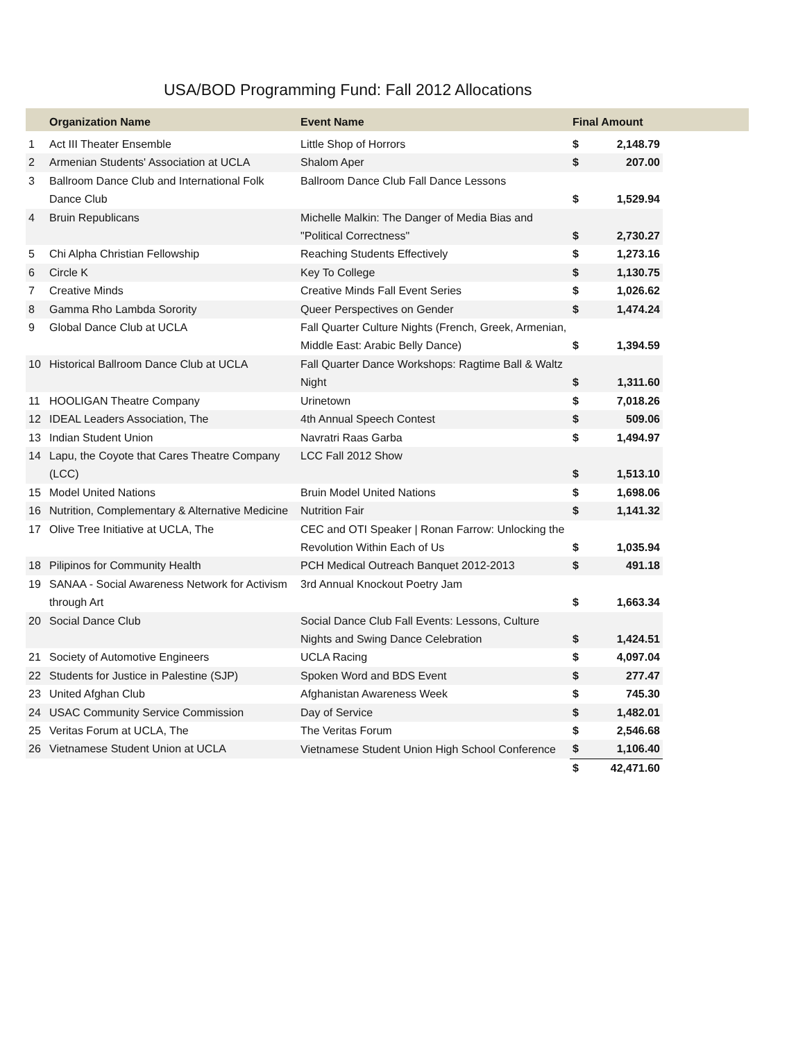USA/BOD Programming Fund: Fall 2012 Allocations
| | Organization Name | Event Name | Final Amount | | |
| --- | --- | --- | --- | --- | --- |
| 1 | Act III Theater Ensemble | Little Shop of Horrors | $ | 2,148.79 | |
| 2 | Armenian Students' Association at UCLA | Shalom Aper | $ | 207.00 | |
| 3 | Ballroom Dance Club and International Folk Dance Club | Ballroom Dance Club Fall Dance Lessons | $ | 1,529.94 | |
| 4 | Bruin Republicans | Michelle Malkin: The Danger of Media Bias and "Political Correctness" | $ | 2,730.27 | |
| 5 | Chi Alpha Christian Fellowship | Reaching Students Effectively | $ | 1,273.16 | |
| 6 | Circle K | Key To College | $ | 1,130.75 | |
| 7 | Creative Minds | Creative Minds Fall Event Series | $ | 1,026.62 | |
| 8 | Gamma Rho Lambda Sorority | Queer Perspectives on Gender | $ | 1,474.24 | |
| 9 | Global Dance Club at UCLA | Fall Quarter Culture Nights (French, Greek, Armenian, Middle East: Arabic Belly Dance) | $ | 1,394.59 | |
| 10 | Historical Ballroom Dance Club at UCLA | Fall Quarter Dance Workshops: Ragtime Ball & Waltz Night | $ | 1,311.60 | |
| 11 | HOOLIGAN Theatre Company | Urinetown | $ | 7,018.26 | |
| 12 | IDEAL Leaders Association, The | 4th Annual Speech Contest | $ | 509.06 | |
| 13 | Indian Student Union | Navratri Raas Garba | $ | 1,494.97 | |
| 14 | Lapu, the Coyote that Cares Theatre Company (LCC) | LCC Fall 2012 Show | $ | 1,513.10 | |
| 15 | Model United Nations | Bruin Model United Nations | $ | 1,698.06 | |
| 16 | Nutrition, Complementary & Alternative Medicine | Nutrition Fair | $ | 1,141.32 | |
| 17 | Olive Tree Initiative at UCLA, The | CEC and OTI Speaker / Ronan Farrow: Unlocking the Revolution Within Each of Us | $ | 1,035.94 | |
| 18 | Pilipinos for Community Health | PCH Medical Outreach Banquet 2012-2013 | $ | 491.18 | |
| 19 | SANAA - Social Awareness Network for Activism through Art | 3rd Annual Knockout Poetry Jam | $ | 1,663.34 | |
| 20 | Social Dance Club | Social Dance Club Fall Events: Lessons, Culture Nights and Swing Dance Celebration | $ | 1,424.51 | |
| 21 | Society of Automotive Engineers | UCLA Racing | $ | 4,097.04 | |
| 22 | Students for Justice in Palestine (SJP) | Spoken Word and BDS Event | $ | 277.47 | |
| 23 | United Afghan Club | Afghanistan Awareness Week | $ | 745.30 | |
| 24 | USAC Community Service Commission | Day of Service | $ | 1,482.01 | |
| 25 | Veritas Forum at UCLA, The | The Veritas Forum | $ | 2,546.68 | |
| 26 | Vietnamese Student Union at UCLA | Vietnamese Student Union High School Conference | $ | 1,106.40 | |
| | | | $ | 42,471.60 | |